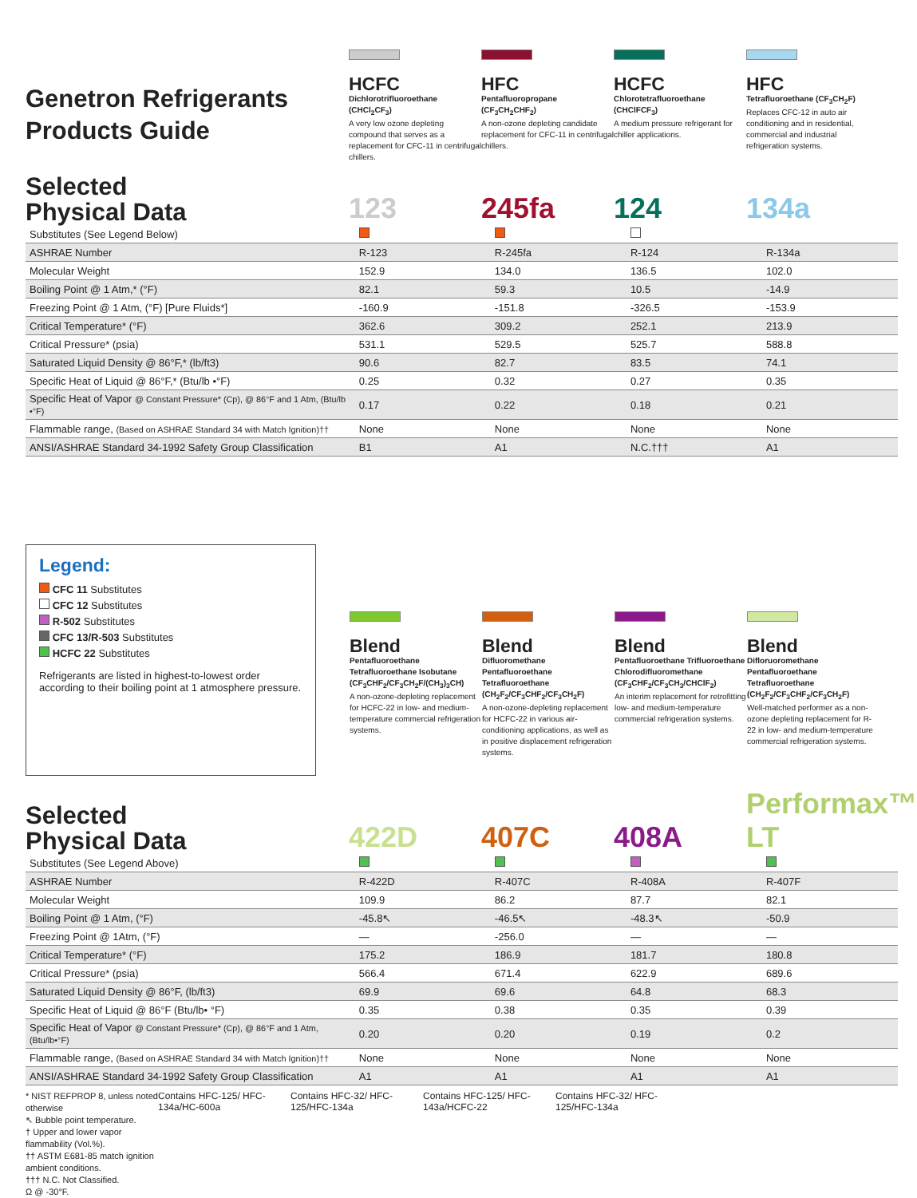Genetron Refrigerants
Products Guide
HCFC
Dichlorotrifluoroethane (CHCl<sub>2</sub>CF<sub>3</sub>)
A very low ozone depleting compound that serves as a replacement for CFC-11 in centrifugal chillers.
HFC
Pentafluoropropane (CF<sub>3</sub>CH<sub>2</sub>CHF<sub>2</sub>)
A non-ozone depleting candidate replacement for CFC-11 in centrifugal chillers.
HCFC
Chlorotetrafluoroethane (CHClFCF<sub>3</sub>)
A medium pressure refrigerant for chiller applications.
HFC
Tetrafluoroethane (CF<sub>3</sub>CH<sub>2</sub>F)
Replaces CFC-12 in auto air conditioning and in residential, commercial and industrial refrigeration systems.
Selected
Physical Data
123
245fa
124
134a
| Substitutes (See Legend Below) | | | | |
| ASHRAE Number | R-123 | R-245fa | R-124 | R-134a |
| Molecular Weight | 152.9 | 134.0 | 136.5 | 102.0 |
| Boiling Point @ 1 Atm,* (°F) | 82.1 | 59.3 | 10.5 | -14.9 |
| Freezing Point @ 1 Atm, (°F) [Pure Fluids*] | -160.9 | -151.8 | -326.5 | -153.9 |
| Critical Temperature* (°F) | 362.6 | 309.2 | 252.1 | 213.9 |
| Critical Pressure* (psia) | 531.1 | 529.5 | 525.7 | 588.8 |
| Saturated Liquid Density @ 86°F,* (lb/ft3) | 90.6 | 82.7 | 83.5 | 74.1 |
| Specific Heat of Liquid @ 86°F,* (Btu/lb •°F) | 0.25 | 0.32 | 0.27 | 0.35 |
| Specific Heat of Vapor @ Constant Pressure* (Cp), @ 86°F and 1 Atm, (Btu/lb •°F) | 0.17 | 0.22 | 0.18 | 0.21 |
| Flammable range, (Based on ASHRAE Standard 34 with Match Ignition)†† | None | None | None | None |
| ANSI/ASHRAE Standard 34-1992 Safety Group Classification | B1 | A1 | N.C.††† | A1 |
Legend:
CFC 11 Substitutes
CFC 12 Substitutes
R-502 Substitutes
CFC 13/R-503 Substitutes
HCFC 22 Substitutes
Refrigerants are listed in highest-to-lowest order according to their boiling point at 1 atmosphere pressure.
Blend
Pentafluoroethane Tetrafluoroethane Isobutane (CF<sub>3</sub>CHF<sub>2</sub>/CF<sub>3</sub>CH<sub>2</sub>F/(CH<sub>3</sub>)<sub>3</sub>CH)
A non-ozone-depleting replacement for HCFC-22 in low- and medium-temperature commercial refrigeration systems.
Blend
Difluoromethane Pentafluoroethane Tetrafluoroethane (CH<sub>2</sub>F<sub>2</sub>/CF<sub>3</sub>CHF<sub>2</sub>/CF<sub>3</sub>CH<sub>2</sub>F)
A non-ozone-depleting replacement for HCFC-22 in various air-conditioning applications, as well as in positive displacement refrigeration systems.
Blend
Pentafluoroethane Trifluoroethane Chlorodifluoromethane (CF<sub>3</sub>CHF<sub>2</sub>/CF<sub>3</sub>CH<sub>3</sub>/CHClF<sub>2</sub>)
An interim replacement for retrofitting low- and medium-temperature commercial refrigeration systems.
Blend
Difloruoromethane Pentafluoroethane Tetrafluoroethane (CH<sub>2</sub>F<sub>2</sub>/CF<sub>3</sub>CHF<sub>2</sub>/CF<sub>3</sub>CH<sub>2</sub>F)
Well-matched performer as a non-ozone depleting replacement for R-22 in low- and medium-temperature commercial refrigeration systems.
Selected
Physical Data
422D
407C
408A
Performax™ LT
| Substitutes (See Legend Above) | | | | |
| ASHRAE Number | R-422D | R-407C | R-408A | R-407F |
| Molecular Weight | 109.9 | 86.2 | 87.7 | 82.1 |
| Boiling Point @ 1 Atm, (°F) | -45.8↖ | -46.5↖ | -48.3↖ | -50.9 |
| Freezing Point @ 1Atm, (°F) | — | -256.0 | — | — |
| Critical Temperature* (°F) | 175.2 | 186.9 | 181.7 | 180.8 |
| Critical Pressure* (psia) | 566.4 | 671.4 | 622.9 | 689.6 |
| Saturated Liquid Density @ 86°F, (lb/ft3) | 69.9 | 69.6 | 64.8 | 68.3 |
| Specific Heat of Liquid @ 86°F (Btu/lb• °F) | 0.35 | 0.38 | 0.35 | 0.39 |
| Specific Heat of Vapor @ Constant Pressure* (Cp), @ 86°F and 1 Atm, (Btu/lb•°F) | 0.20 | 0.20 | 0.19 | 0.2 |
| Flammable range, (Based on ASHRAE Standard 34 with Match Ignition)†† | None | None | None | None |
| ANSI/ASHRAE Standard 34-1992 Safety Group Classification | A1 | A1 | A1 | A1 |
* NIST REFPROP 8, unless noted otherwise
↖ Bubble point temperature.
† Upper and lower vapor flammability (Vol.%).
†† ASTM E681-85 match ignition ambient conditions.
††† N.C. Not Classified.
Ω @ -30°F.
Contains HFC-125/ HFC-134a/HC-600a
Contains HFC-32/ HFC-125/HFC-134a
Contains HFC-125/ HFC-143a/HCFC-22
Contains HFC-32/ HFC-125/HFC-134a